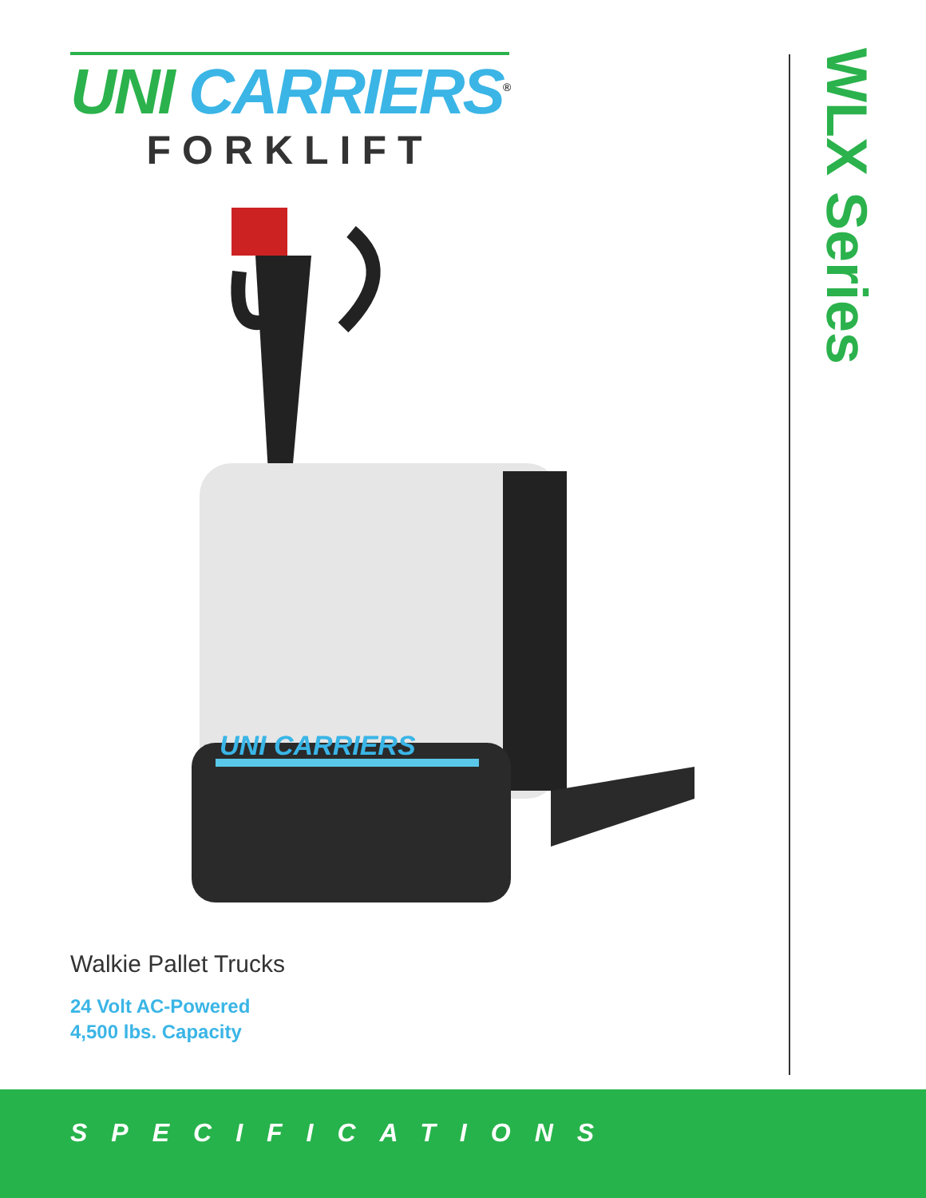UNI CARRIERS<sup>®</sup>
FORKLIFT
WLX Series
UNI CARRIERS
Walkie Pallet Trucks
24 Volt AC-Powered
4,500 lbs. Capacity
SPECIFICATIONS